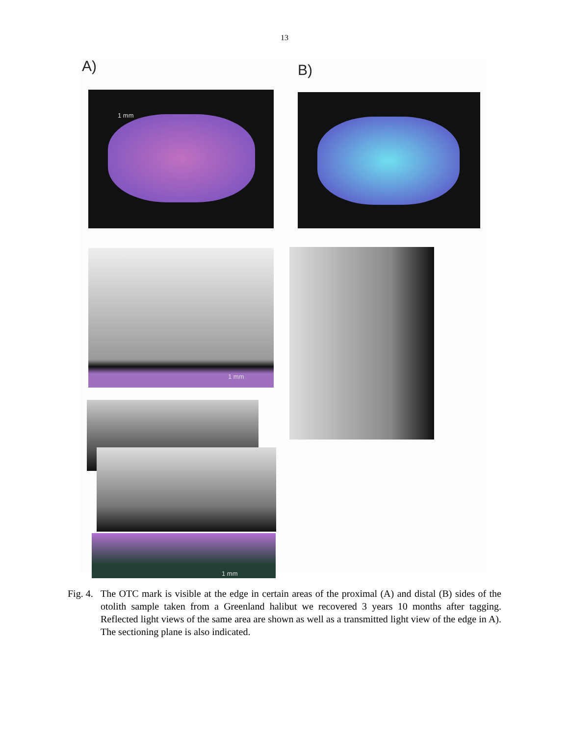13
A) B)
1 mm
1 mm
1 mm
Fig. 4.
The OTC mark is visible at the edge in certain areas of the proximal (A) and distal (B) sides of the otolith sample taken from a Greenland halibut we recovered 3 years 10 months after tagging. Reflected light views of the same area are shown as well as a transmitted light view of the edge in A). The sectioning plane is also indicated.